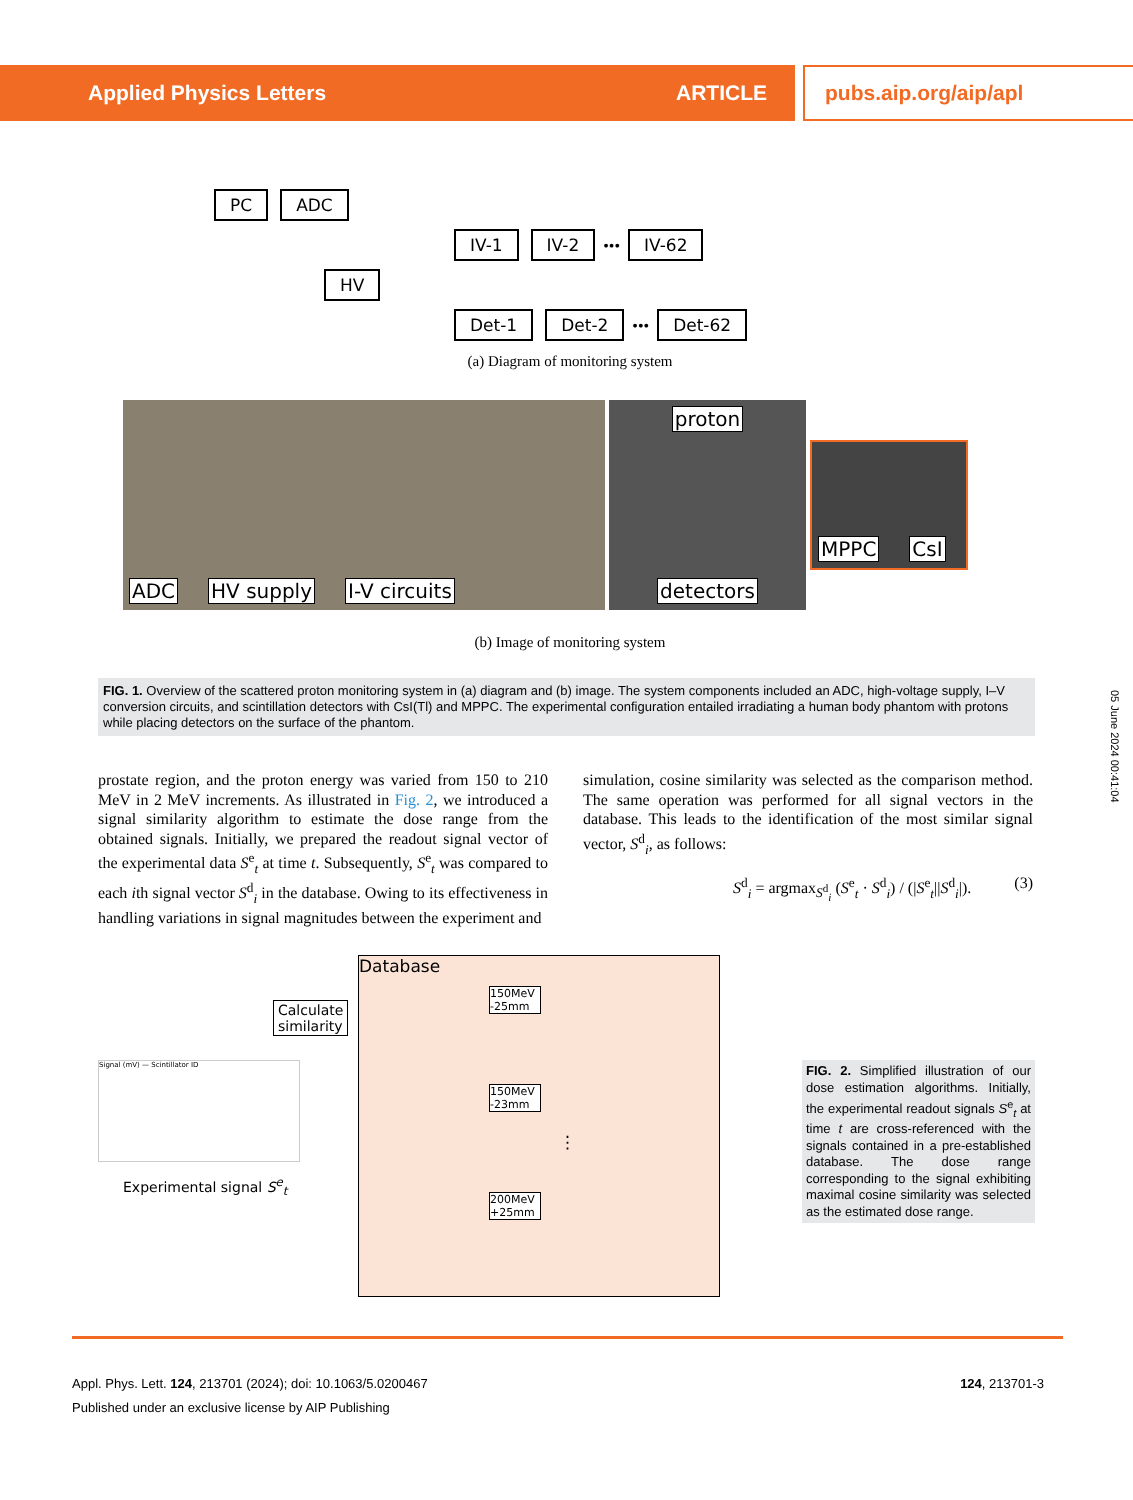Applied Physics Letters ARTICLE pubs.aip.org/aip/apl
PC ADC
IV-1 IV-2 ••• IV-62
HV
Det-1 Det-2 ••• Det-62
(a) Diagram of monitoring system
ADC HV supply I-V circuits proton detectors
MPPC CsI
(b) Image of monitoring system
FIG. 1. Overview of the scattered proton monitoring system in (a) diagram and (b) image. The system components included an ADC, high-voltage supply, I–V conversion circuits, and scintillation detectors with CsI(Tl) and MPPC. The experimental configuration entailed irradiating a human body phantom with protons while placing detectors on the surface of the phantom.
05 June 2024 00:41:04
prostate region, and the proton energy was varied from 150 to 210 MeV in 2 MeV increments. As illustrated in Fig. 2, we introduced a signal similarity algorithm to estimate the dose range from the obtained signals. Initially, we prepared the readout signal vector of the experimental data S<sup>e</sup><sub>t</sub> at time t. Subsequently, S<sup>e</sup><sub>t</sub> was compared to each ith signal vector S<sup>d</sup><sub>i</sub> in the database. Owing to its effectiveness in handling variations in signal magnitudes between the experiment and
simulation, cosine similarity was selected as the comparison method. The same operation was performed for all signal vectors in the database. This leads to the identification of the most similar signal vector, S<sup>d</sup><sub>i</sub>, as follows:
S<sup>d</sup><sub>i</sub> = argmax<sub>S<sup>d</sup><sub>i</sub></sub> (S<sup>e</sup><sub>t</sub> · S<sup>d</sup><sub>i</sub>) / (|S<sup>e</sup><sub>t</sub>||S<sup>d</sup><sub>i</sub>|). (3)
Calculate
similarity
Signal (mV) — Scintillator ID
Experimental signal S<sup>e</sup><sub>t</sub>
Database
150MeV -25mm
150MeV -23mm
⋮
200MeV +25mm
FIG. 2. Simplified illustration of our dose estimation algorithms. Initially, the experimental readout signals S<sup>e</sup><sub>t</sub> at time t are cross-referenced with the signals contained in a pre-established database. The dose range corresponding to the signal exhibiting maximal cosine similarity was selected as the estimated dose range.
124, 213701-3 Appl. Phys. Lett. 124, 213701 (2024); doi: 10.1063/5.0200467
Published under an exclusive license by AIP Publishing